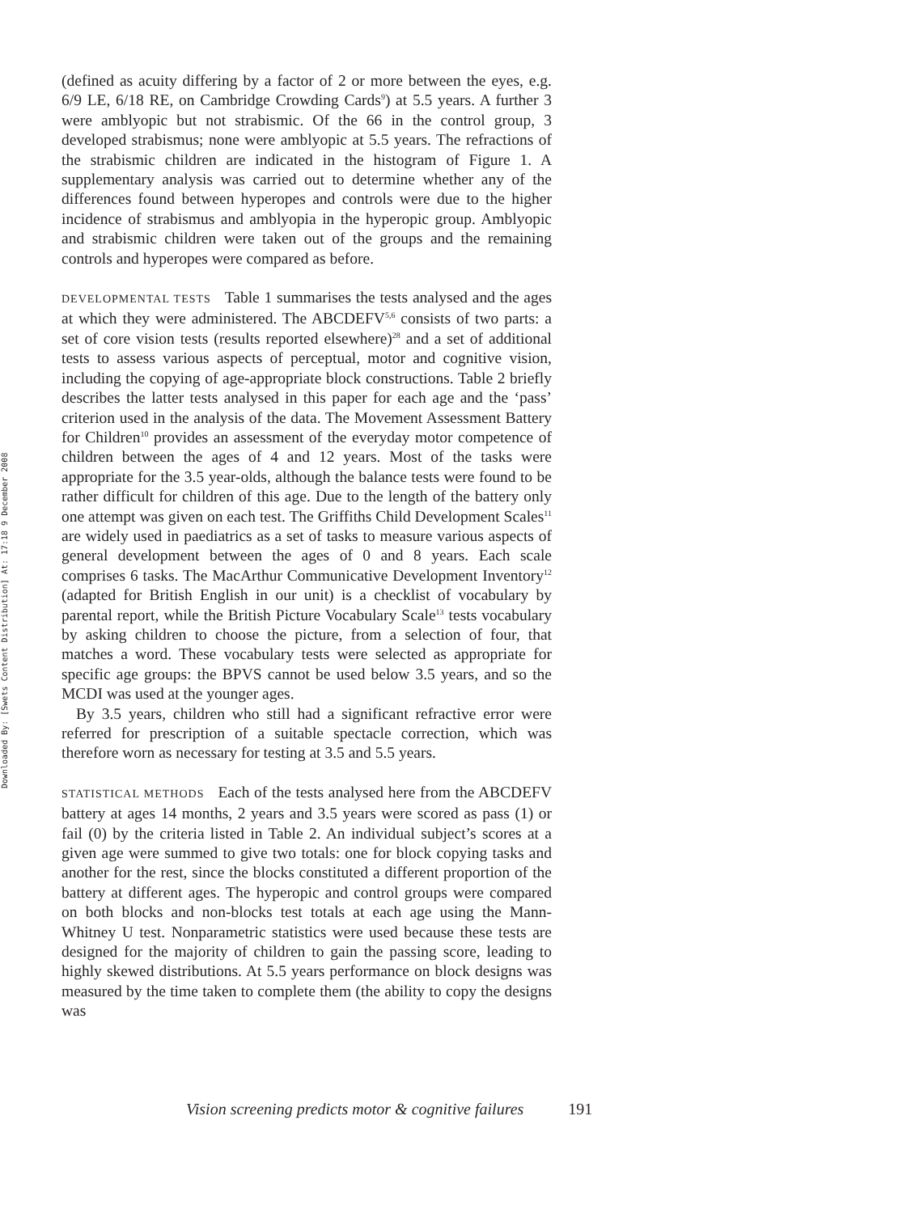Downloaded By: [Swets Content Distribution] At: 17:18 9 December 2008
(defined as acuity differing by a factor of 2 or more between the eyes, e.g. 6/9 LE, 6/18 RE, on Cambridge Crowding Cards<sup>9</sup>) at 5.5 years. A further 3 were amblyopic but not strabismic. Of the 66 in the control group, 3 developed strabismus; none were amblyopic at 5.5 years. The refractions of the strabismic children are indicated in the histogram of Figure 1. A supplementary analysis was carried out to determine whether any of the differences found between hyperopes and controls were due to the higher incidence of strabismus and amblyopia in the hyperopic group. Amblyopic and strabismic children were taken out of the groups and the remaining controls and hyperopes were compared as before.
DEVELOPMENTAL TESTS Table 1 summarises the tests analysed and the ages at which they were administered. The ABCDEFV<sup>5,6</sup> consists of two parts: a set of core vision tests (results reported elsewhere)<sup>28</sup> and a set of additional tests to assess various aspects of perceptual, motor and cognitive vision, including the copying of age-appropriate block constructions. Table 2 briefly describes the latter tests analysed in this paper for each age and the ‘pass’ criterion used in the analysis of the data. The Movement Assessment Battery for Children<sup>10</sup> provides an assessment of the everyday motor competence of children between the ages of 4 and 12 years. Most of the tasks were appropriate for the 3.5 year-olds, although the balance tests were found to be rather difficult for children of this age. Due to the length of the battery only one attempt was given on each test. The Griffiths Child Development Scales<sup>11</sup> are widely used in paediatrics as a set of tasks to measure various aspects of general development between the ages of 0 and 8 years. Each scale comprises 6 tasks. The MacArthur Communicative Development Inventory<sup>12</sup> (adapted for British English in our unit) is a checklist of vocabulary by parental report, while the British Picture Vocabulary Scale<sup>13</sup> tests vocabulary by asking children to choose the picture, from a selection of four, that matches a word. These vocabulary tests were selected as appropriate for specific age groups: the BPVS cannot be used below 3.5 years, and so the MCDI was used at the younger ages.
By 3.5 years, children who still had a significant refractive error were referred for prescription of a suitable spectacle correction, which was therefore worn as necessary for testing at 3.5 and 5.5 years.
STATISTICAL METHODS Each of the tests analysed here from the ABCDEFV battery at ages 14 months, 2 years and 3.5 years were scored as pass (1) or fail (0) by the criteria listed in Table 2. An individual subject’s scores at a given age were summed to give two totals: one for block copying tasks and another for the rest, since the blocks constituted a different proportion of the battery at different ages. The hyperopic and control groups were compared on both blocks and non-blocks test totals at each age using the Mann-Whitney U test. Nonparametric statistics were used because these tests are designed for the majority of children to gain the passing score, leading to highly skewed distributions. At 5.5 years performance on block designs was measured by the time taken to complete them (the ability to copy the designs was
Vision screening predicts motor & cognitive failures 191